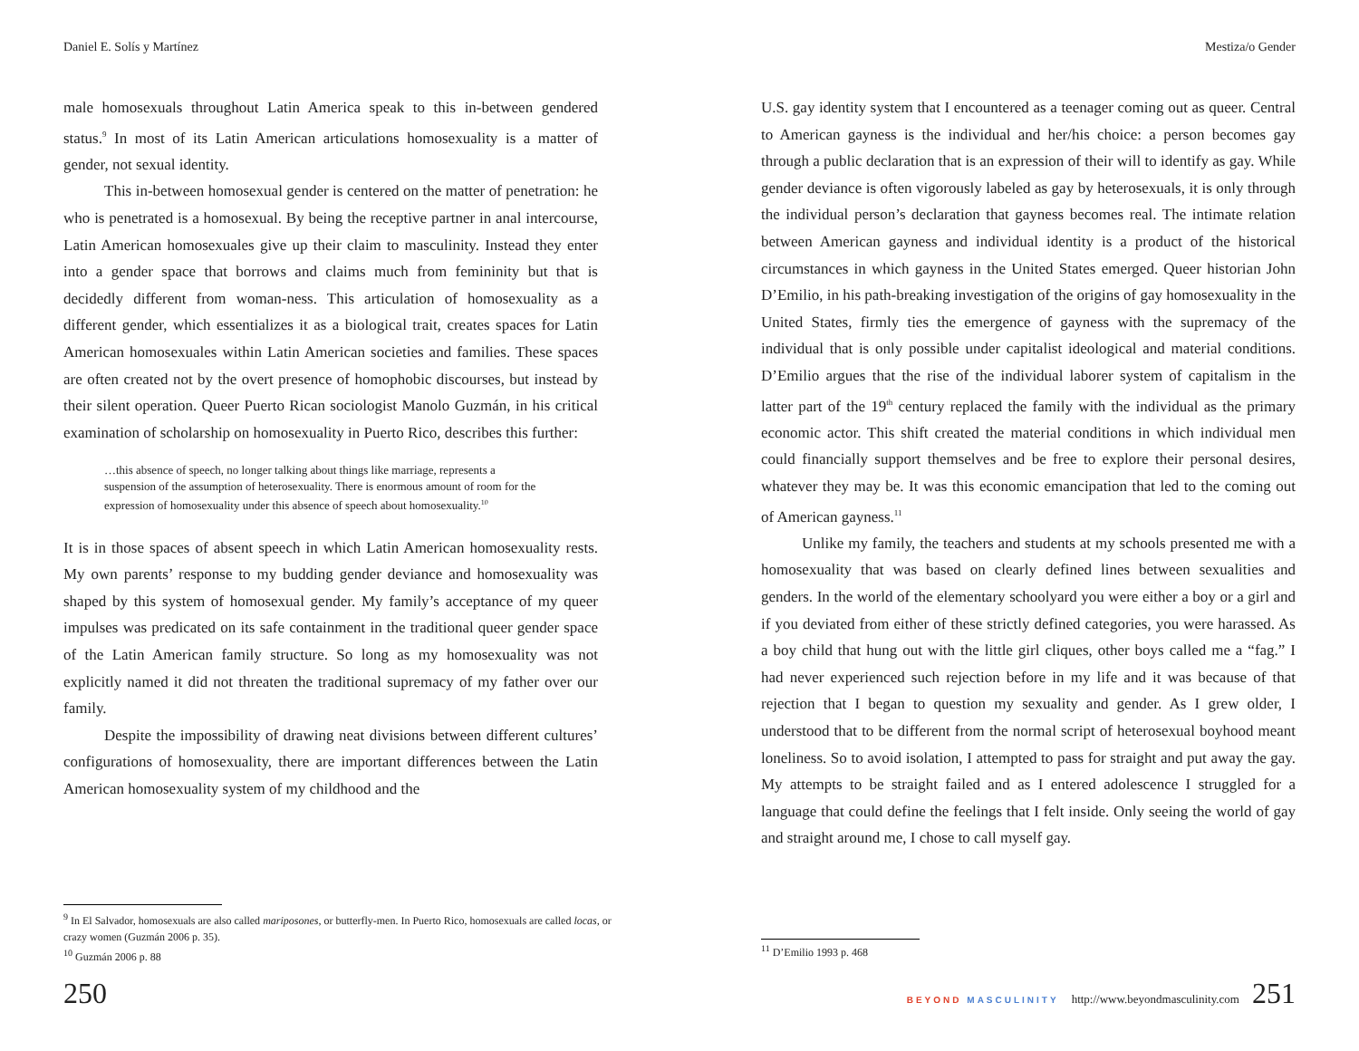Daniel E. Solís y Martínez
male homosexuals throughout Latin America speak to this in-between gendered status.<sup>9</sup> In most of its Latin American articulations homosexuality is a matter of gender, not sexual identity.
This in-between homosexual gender is centered on the matter of penetration: he who is penetrated is a homosexual. By being the receptive partner in anal intercourse, Latin American homosexuales give up their claim to masculinity. Instead they enter into a gender space that borrows and claims much from femininity but that is decidedly different from woman-ness. This articulation of homosexuality as a different gender, which essentializes it as a biological trait, creates spaces for Latin American homosexuales within Latin American societies and families. These spaces are often created not by the overt presence of homophobic discourses, but instead by their silent operation. Queer Puerto Rican sociologist Manolo Guzmán, in his critical examination of scholarship on homosexuality in Puerto Rico, describes this further:
…this absence of speech, no longer talking about things like marriage, represents a suspension of the assumption of heterosexuality. There is enormous amount of room for the expression of homosexuality under this absence of speech about homosexuality.<sup>10</sup>
It is in those spaces of absent speech in which Latin American homosexuality rests. My own parents’ response to my budding gender deviance and homosexuality was shaped by this system of homosexual gender. My family’s acceptance of my queer impulses was predicated on its safe containment in the traditional queer gender space of the Latin American family structure. So long as my homosexuality was not explicitly named it did not threaten the traditional supremacy of my father over our family.
Despite the impossibility of drawing neat divisions between different cultures’ configurations of homosexuality, there are important differences between the Latin American homosexuality system of my childhood and the
<sup>9</sup> In El Salvador, homosexuals are also called mariposones, or butterfly-men. In Puerto Rico, homosexuals are called locas, or crazy women (Guzmán 2006 p. 35).
<sup>10</sup> Guzmán 2006 p. 88
250
Mestiza/o Gender
U.S. gay identity system that I encountered as a teenager coming out as queer. Central to American gayness is the individual and her/his choice: a person becomes gay through a public declaration that is an expression of their will to identify as gay. While gender deviance is often vigorously labeled as gay by heterosexuals, it is only through the individual person’s declaration that gayness becomes real. The intimate relation between American gayness and individual identity is a product of the historical circumstances in which gayness in the United States emerged. Queer historian John D’Emilio, in his path-breaking investigation of the origins of gay homosexuality in the United States, firmly ties the emergence of gayness with the supremacy of the individual that is only possible under capitalist ideological and material conditions. D’Emilio argues that the rise of the individual laborer system of capitalism in the latter part of the 19<sup>th</sup> century replaced the family with the individual as the primary economic actor. This shift created the material conditions in which individual men could financially support themselves and be free to explore their personal desires, whatever they may be. It was this economic emancipation that led to the coming out of American gayness.<sup>11</sup>
Unlike my family, the teachers and students at my schools presented me with a homosexuality that was based on clearly defined lines between sexualities and genders. In the world of the elementary schoolyard you were either a boy or a girl and if you deviated from either of these strictly defined categories, you were harassed. As a boy child that hung out with the little girl cliques, other boys called me a “fag.” I had never experienced such rejection before in my life and it was because of that rejection that I began to question my sexuality and gender. As I grew older, I understood that to be different from the normal script of heterosexual boyhood meant loneliness. So to avoid isolation, I attempted to pass for straight and put away the gay. My attempts to be straight failed and as I entered adolescence I struggled for a language that could define the feelings that I felt inside. Only seeing the world of gay and straight around me, I chose to call myself gay.
<sup>11</sup> D’Emilio 1993 p. 468
BEYOND MASCULINITY http://www.beyondmasculinity.com 251